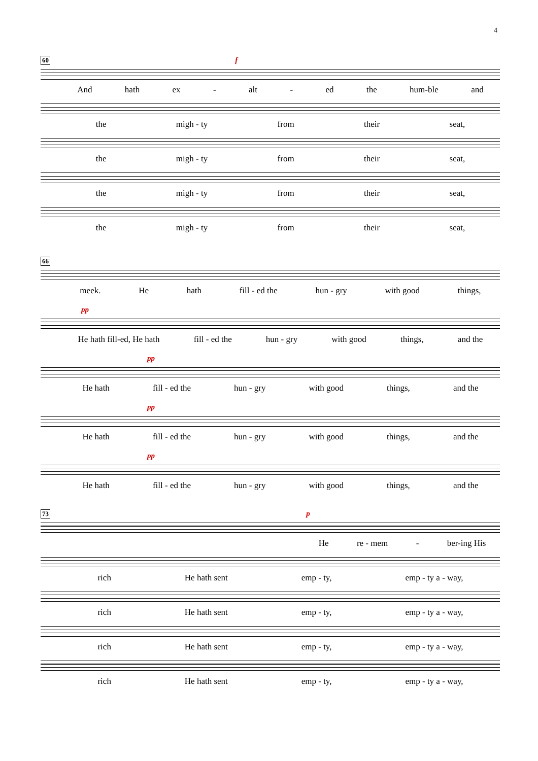4
60 f
And hath ex - alt - ed the hum-ble and
the migh - ty from their seat,
the migh - ty from their seat,
the migh - ty from their seat,
the migh - ty from their seat,
66
meek. He hath fill - ed the hun - gry with good things,
pp
He hath fill-ed, He hath fill - ed the hun - gry with good things, and the
pp
He hath fill - ed the hun - gry with good things, and the
pp
He hath fill - ed the hun - gry with good things, and the
pp
He hath fill - ed the hun - gry with good things, and the
73 p
He re - mem - ber-ing His
rich He hath sent emp - ty, emp - ty a - way,
rich He hath sent emp - ty, emp - ty a - way,
rich He hath sent emp - ty, emp - ty a - way,
rich He hath sent emp - ty, emp - ty a - way,